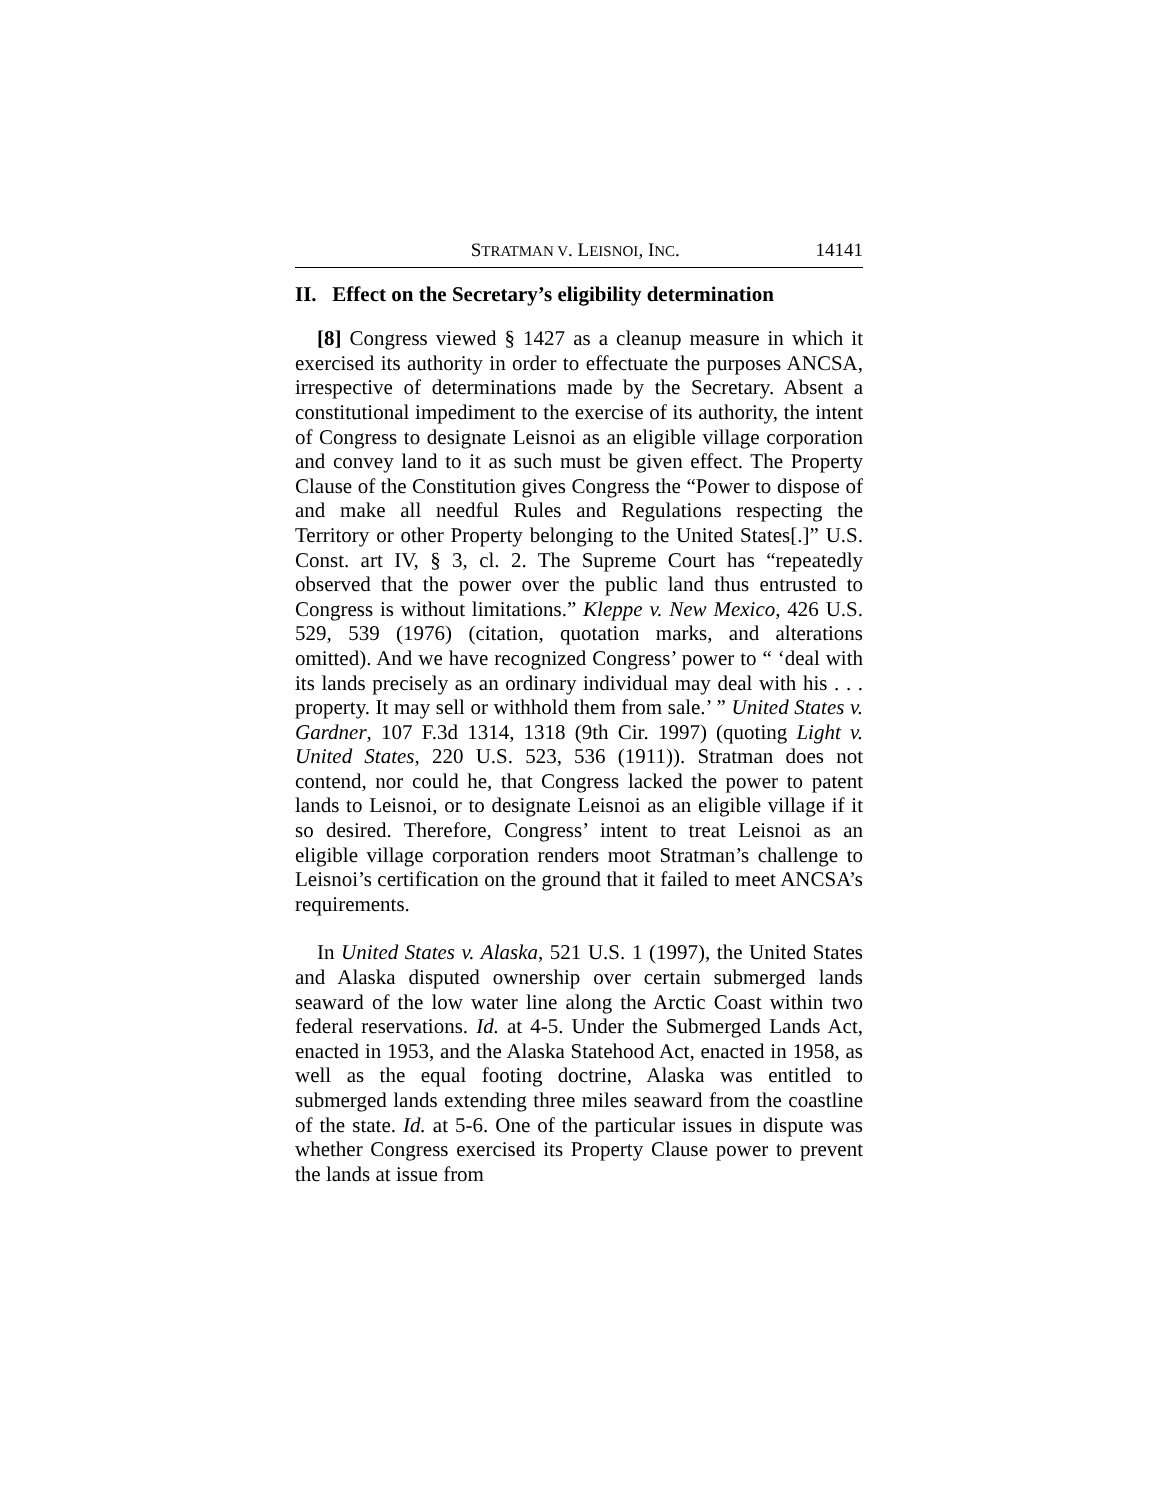STRATMAN V. LEISNOI, INC. 14141
II. Effect on the Secretary’s eligibility determination
[8] Congress viewed § 1427 as a cleanup measure in which it exercised its authority in order to effectuate the purposes ANCSA, irrespective of determinations made by the Secretary. Absent a constitutional impediment to the exercise of its authority, the intent of Congress to designate Leisnoi as an eligible village corporation and convey land to it as such must be given effect. The Property Clause of the Constitution gives Congress the “Power to dispose of and make all needful Rules and Regulations respecting the Territory or other Property belonging to the United States[.]” U.S. Const. art IV, § 3, cl. 2. The Supreme Court has “repeatedly observed that the power over the public land thus entrusted to Congress is without limitations.” Kleppe v. New Mexico, 426 U.S. 529, 539 (1976) (citation, quotation marks, and alterations omitted). And we have recognized Congress’ power to “ ‘deal with its lands precisely as an ordinary individual may deal with his . . . property. It may sell or withhold them from sale.’ ” United States v. Gardner, 107 F.3d 1314, 1318 (9th Cir. 1997) (quoting Light v. United States, 220 U.S. 523, 536 (1911)). Stratman does not contend, nor could he, that Congress lacked the power to patent lands to Leisnoi, or to designate Leisnoi as an eligible village if it so desired. Therefore, Congress’ intent to treat Leisnoi as an eligible village corporation renders moot Stratman’s challenge to Leisnoi’s certification on the ground that it failed to meet ANCSA’s requirements.
In United States v. Alaska, 521 U.S. 1 (1997), the United States and Alaska disputed ownership over certain submerged lands seaward of the low water line along the Arctic Coast within two federal reservations. Id. at 4-5. Under the Submerged Lands Act, enacted in 1953, and the Alaska Statehood Act, enacted in 1958, as well as the equal footing doctrine, Alaska was entitled to submerged lands extending three miles seaward from the coastline of the state. Id. at 5-6. One of the particular issues in dispute was whether Congress exercised its Property Clause power to prevent the lands at issue from